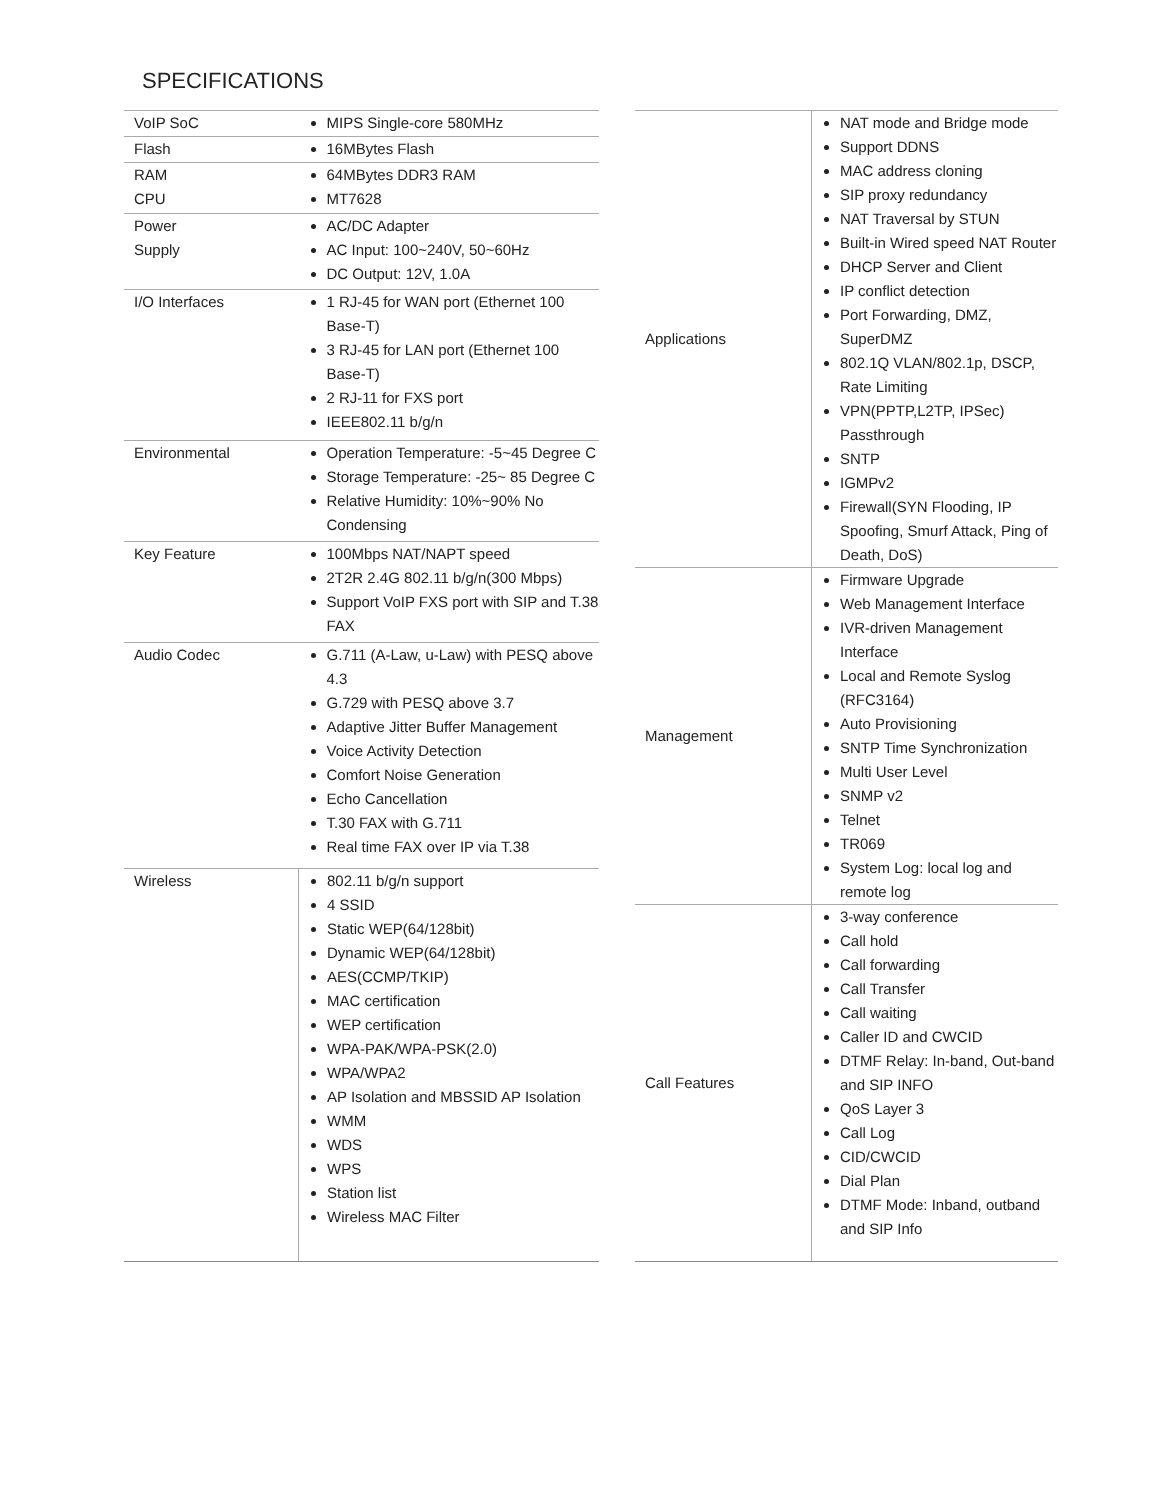SPECIFICATIONS
| VoIP SoC | MIPS Single-core 580MHz |
| Flash | 16MBytes Flash |
| RAM CPU | 64MBytes DDR3 RAM MT7628 |
| Power Supply | AC/DC Adapter AC Input: 100~240V, 50~60Hz DC Output: 12V, 1.0A |
| I/O Interfaces | 1 RJ-45 for WAN port (Ethernet 100 Base-T) 3 RJ-45 for LAN port (Ethernet 100 Base-T) 2 RJ-11 for FXS port IEEE802.11 b/g/n |
| Environmental | Operation Temperature: -5~45 Degree C Storage Temperature: -25~ 85 Degree C Relative Humidity: 10%~90% No Condensing |
| Key Feature | 100Mbps NAT/NAPT speed 2T2R 2.4G 802.11 b/g/n(300 Mbps) Support VoIP FXS port with SIP and T.38 FAX |
| Audio Codec | G.711 (A-Law, u-Law) with PESQ above 4.3 G.729 with PESQ above 3.7 Adaptive Jitter Buffer Management Voice Activity Detection Comfort Noise Generation Echo Cancellation T.30 FAX with G.711 Real time FAX over IP via T.38 |
| Wireless | 802.11 b/g/n support 4 SSID Static WEP(64/128bit) Dynamic WEP(64/128bit) AES(CCMP/TKIP) MAC certification WEP certification WPA-PAK/WPA-PSK(2.0) WPA/WPA2 AP Isolation and MBSSID AP Isolation WMM WDS WPS Station list Wireless MAC Filter |
| Applications | NAT mode and Bridge mode Support DDNS MAC address cloning SIP proxy redundancy NAT Traversal by STUN Built-in Wired speed NAT Router DHCP Server and Client IP conflict detection Port Forwarding, DMZ, SuperDMZ 802.1Q VLAN/802.1p, DSCP, Rate Limiting VPN(PPTP,L2TP, IPSec) Passthrough SNTP IGMPv2 Firewall(SYN Flooding, IP Spoofing, Smurf Attack, Ping of Death, DoS) |
| Management | Firmware Upgrade Web Management Interface IVR-driven Management Interface Local and Remote Syslog (RFC3164) Auto Provisioning SNTP Time Synchronization Multi User Level SNMP v2 Telnet TR069 System Log: local log and remote log |
| Call Features | 3-way conference Call hold Call forwarding Call Transfer Call waiting Caller ID and CWCID DTMF Relay: In-band, Out-band and SIP INFO QoS Layer 3 Call Log CID/CWCID Dial Plan DTMF Mode: Inband, outband and SIP Info |